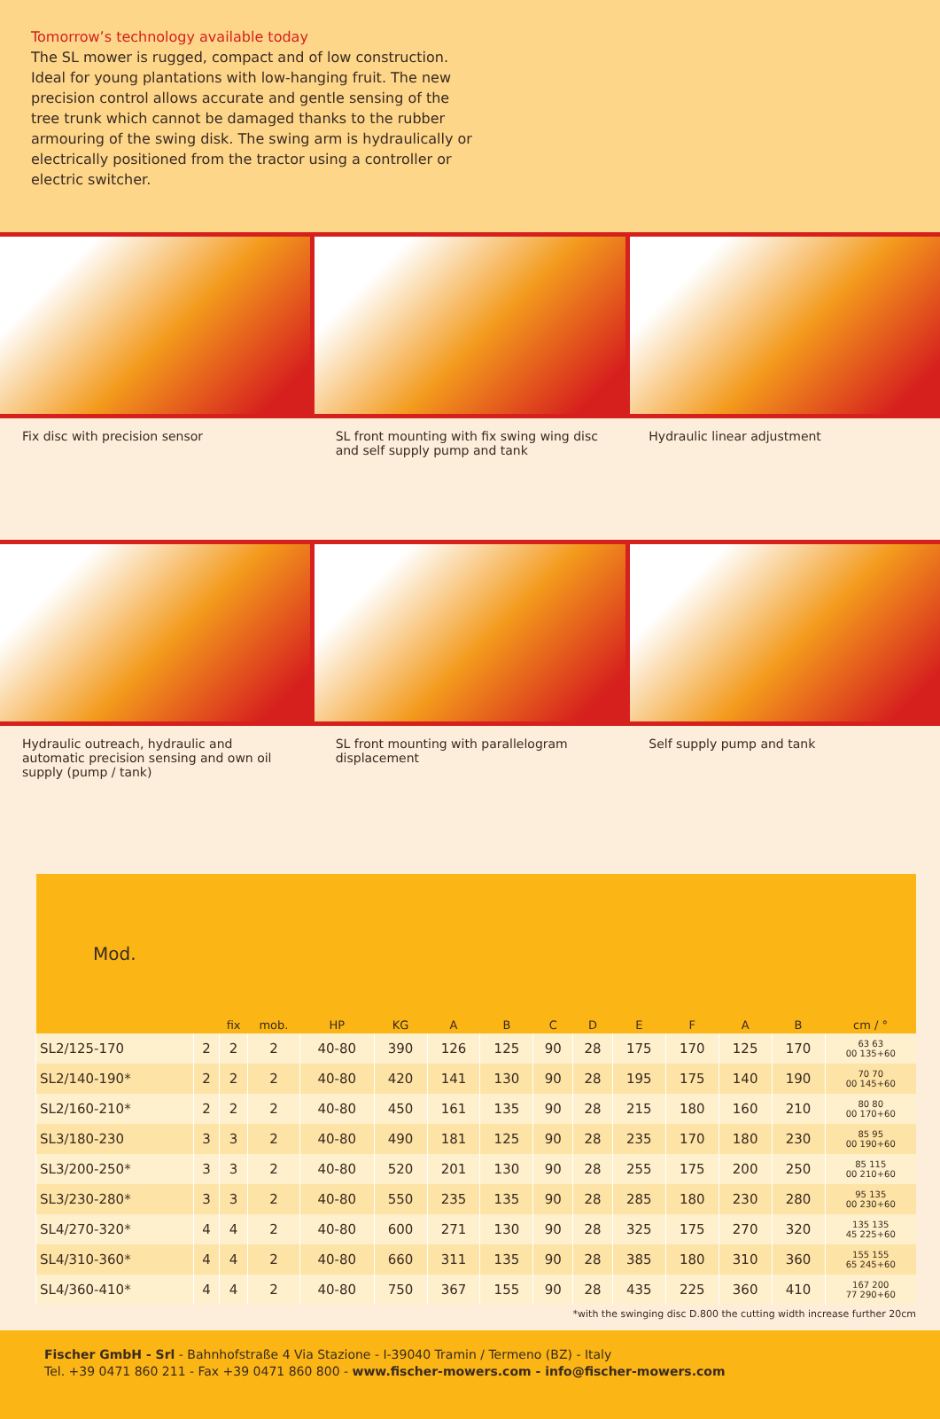Tomorrow’s technology available today
The SL mower is rugged, compact and of low construction. Ideal for young plantations with low-hanging fruit. The new precision control allows accurate and gentle sensing of the tree trunk which cannot be damaged thanks to the rubber armouring of the swing disk. The swing arm is hydraulically or electrically positioned from the tractor using a controller or electric switcher.
Fix disc with precision sensor SL front mounting with fix swing wing disc and self supply pump and tank
Hydraulic linear adjustment
Hydraulic outreach, hydraulic and automatic precision sensing and own oil supply (pump / tank)
SL front mounting with parallelogram displacement
Self supply pump and tank
| Mod. | | fix | mob. | HP | KG | A | B | C | D | E | F | A | B | cm / ° |
| --- | --- | --- | --- | --- | --- | --- | --- | --- | --- | --- | --- | --- | --- | --- |
| SL2/125-170 | 2 | 2 | 2 | 40-80 | 390 | 126 | 125 | 90 | 28 | 175 | 170 | 125 | 170 | 63 63 00 135+60 |
| SL2/140-190* | 2 | 2 | 2 | 40-80 | 420 | 141 | 130 | 90 | 28 | 195 | 175 | 140 | 190 | 70 70 00 145+60 |
| SL2/160-210* | 2 | 2 | 2 | 40-80 | 450 | 161 | 135 | 90 | 28 | 215 | 180 | 160 | 210 | 80 80 00 170+60 |
| SL3/180-230 | 3 | 3 | 2 | 40-80 | 490 | 181 | 125 | 90 | 28 | 235 | 170 | 180 | 230 | 85 95 00 190+60 |
| SL3/200-250* | 3 | 3 | 2 | 40-80 | 520 | 201 | 130 | 90 | 28 | 255 | 175 | 200 | 250 | 85 115 00 210+60 |
| SL3/230-280* | 3 | 3 | 2 | 40-80 | 550 | 235 | 135 | 90 | 28 | 285 | 180 | 230 | 280 | 95 135 00 230+60 |
| SL4/270-320* | 4 | 4 | 2 | 40-80 | 600 | 271 | 130 | 90 | 28 | 325 | 175 | 270 | 320 | 135 135 45 225+60 |
| SL4/310-360* | 4 | 4 | 2 | 40-80 | 660 | 311 | 135 | 90 | 28 | 385 | 180 | 310 | 360 | 155 155 65 245+60 |
| SL4/360-410* | 4 | 4 | 2 | 40-80 | 750 | 367 | 155 | 90 | 28 | 435 | 225 | 360 | 410 | 167 200 77 290+60 |
*with the swinging disc D.800 the cutting width increase further 20cm
Fischer GmbH - Srl - Bahnhofstraße 4 Via Stazione - I-39040 Tramin / Termeno (BZ) - Italy
Tel. +39 0471 860 211 - Fax +39 0471 860 800 - www.fischer-mowers.com - info@fischer-mowers.com